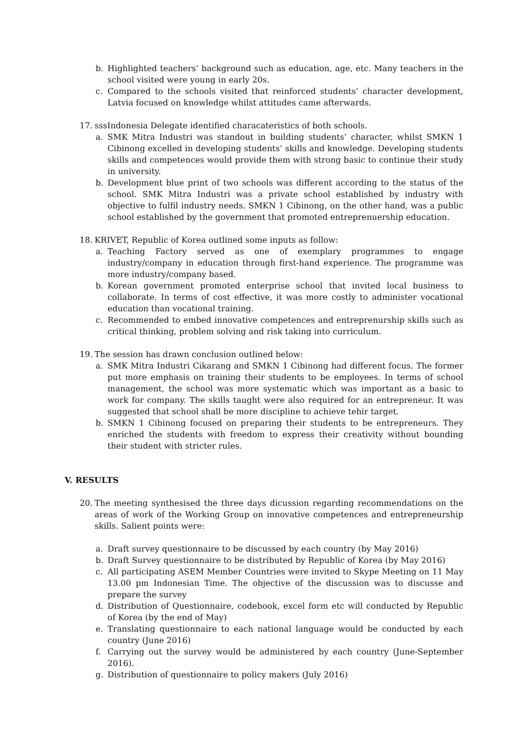b. Highlighted teachers’ background such as education, age, etc. Many teachers in the school visited were young in early 20s.
c. Compared to the schools visited that reinforced students’ character development, Latvia focused on knowledge whilst attitudes came afterwards.
17. sssIndonesia Delegate identified characateristics of both schools.
a. SMK Mitra Industri was standout in building students’ character, whilst SMKN 1 Cibinong excelled in developing students’ skills and knowledge. Developing students skills and competences would provide them with strong basic to continue their study in university.
b. Development blue print of two schools was different according to the status of the school. SMK Mitra Industri was a private school established by industry with objective to fulfil industry needs. SMKN 1 Cibinong, on the other hand, was a public school established by the government that promoted entreprenuership education.
18. KRIVET, Republic of Korea outlined some inputs as follow:
a. Teaching Factory served as one of exemplary programmes to engage industry/company in education through first-hand experience. The programme was more industry/company based.
b. Korean government promoted enterprise school that invited local business to collaborate. In terms of cost effective, it was more costly to administer vocational education than vocational training.
c. Recommended to embed innovative competences and entreprenurship skills such as critical thinking, problem solving and risk taking into curriculum.
19. The session has drawn conclusion outlined below:
a. SMK Mitra Industri Cikarang and SMKN 1 Cibinong had different focus. The former put more emphasis on training their students to be employees. In terms of school management, the school was more systematic which was important as a basic to work for company. The skills taught were also required for an entrepreneur. It was suggested that school shall be more discipline to achieve tehir target.
b. SMKN 1 Cibinong focused on preparing their students to be entrepreneurs. They enriched the students with freedom to express their creativity without bounding their student with stricter rules.
V. RESULTS
20. The meeting synthesised the three days dicussion regarding recommendations on the areas of work of the Working Group on innovative competences and entrepreneurship skills. Salient points were:
a. Draft survey questionnaire to be discussed by each country (by May 2016)
b. Draft Survey questionnaire to be distributed by Republic of Korea (by May 2016)
c. All participating ASEM Member Countries were invited to Skype Meeting on 11 May 13.00 pm Indonesian Time. The objective of the discussion was to discusse and prepare the survey
d. Distribution of Questionnaire, codebook, excel form etc will conducted by Republic of Korea (by the end of May)
e. Translating questionnaire to each national language would be conducted by each country (June 2016)
f. Carrying out the survey would be administered by each country (June-September 2016).
g. Distribution of questionnaire to policy makers (July 2016)